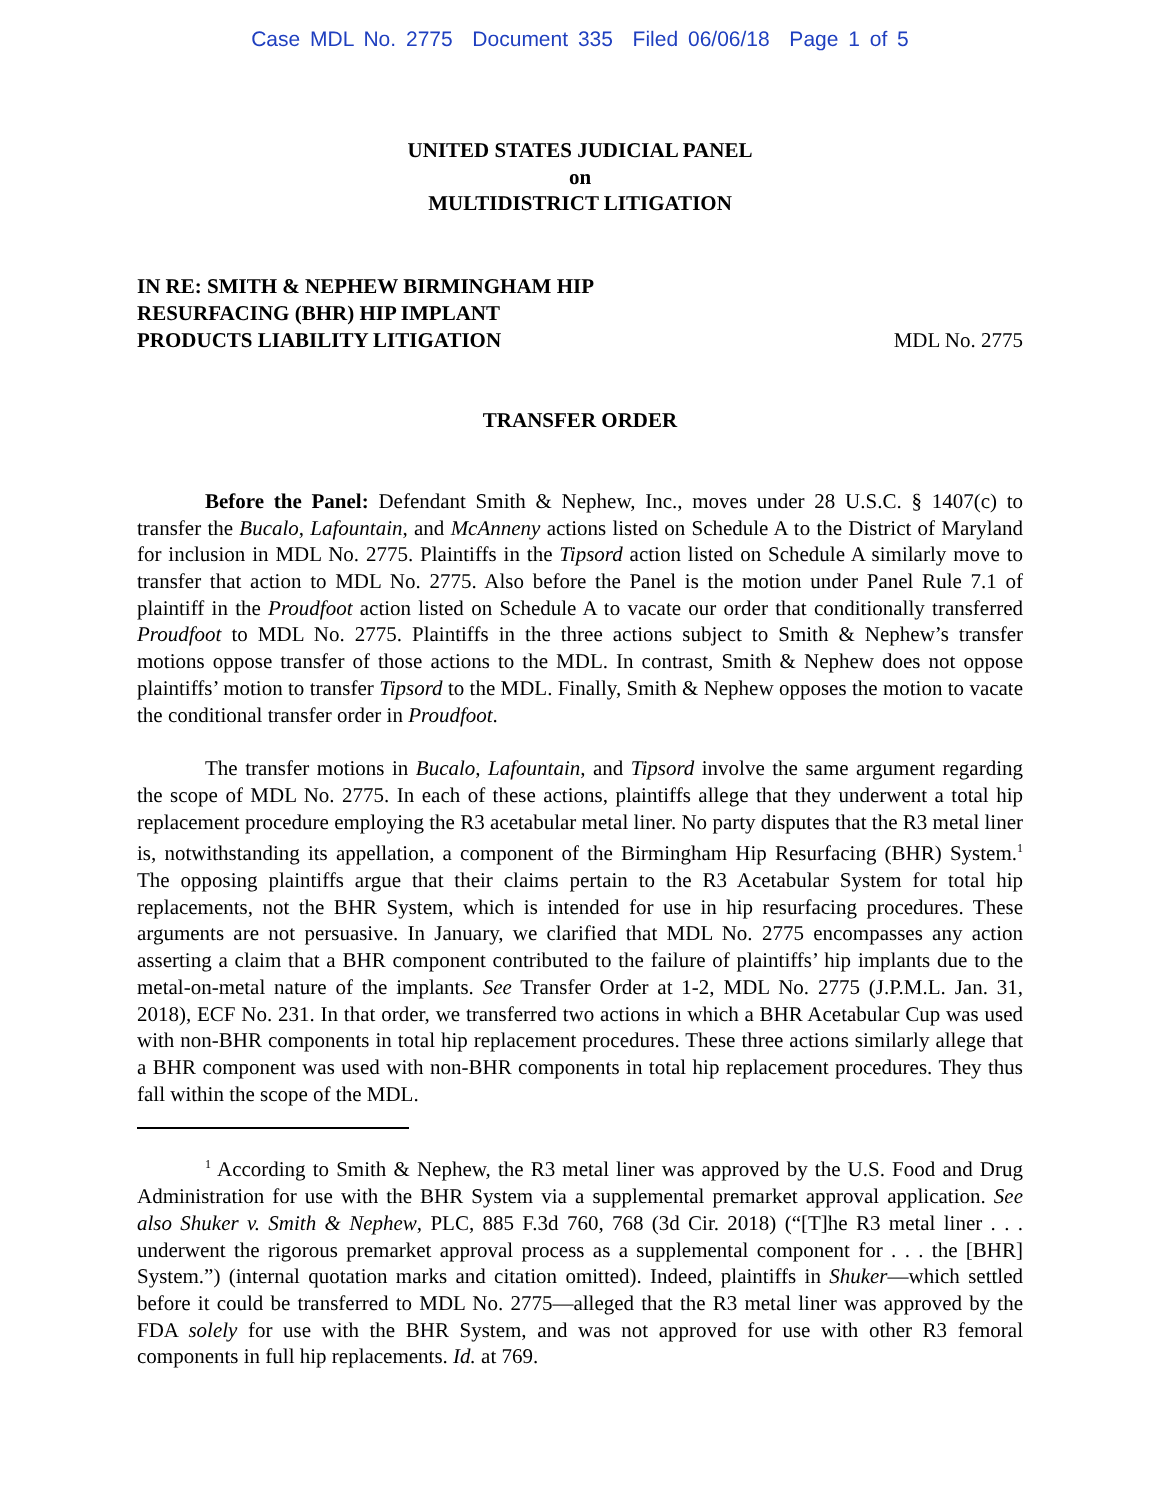Case MDL No. 2775 Document 335 Filed 06/06/18 Page 1 of 5
UNITED STATES JUDICIAL PANEL
on
MULTIDISTRICT LITIGATION
IN RE: SMITH & NEPHEW BIRMINGHAM HIP
RESURFACING (BHR) HIP IMPLANT
PRODUCTS LIABILITY LITIGATION
MDL No. 2775
TRANSFER ORDER
Before the Panel: Defendant Smith & Nephew, Inc., moves under 28 U.S.C. § 1407(c) to transfer the Bucalo, Lafountain, and McAnneny actions listed on Schedule A to the District of Maryland for inclusion in MDL No. 2775. Plaintiffs in the Tipsord action listed on Schedule A similarly move to transfer that action to MDL No. 2775. Also before the Panel is the motion under Panel Rule 7.1 of plaintiff in the Proudfoot action listed on Schedule A to vacate our order that conditionally transferred Proudfoot to MDL No. 2775. Plaintiffs in the three actions subject to Smith & Nephew’s transfer motions oppose transfer of those actions to the MDL. In contrast, Smith & Nephew does not oppose plaintiffs’ motion to transfer Tipsord to the MDL. Finally, Smith & Nephew opposes the motion to vacate the conditional transfer order in Proudfoot.
The transfer motions in Bucalo, Lafountain, and Tipsord involve the same argument regarding the scope of MDL No. 2775. In each of these actions, plaintiffs allege that they underwent a total hip replacement procedure employing the R3 acetabular metal liner. No party disputes that the R3 metal liner is, notwithstanding its appellation, a component of the Birmingham Hip Resurfacing (BHR) System.<sup>1</sup> The opposing plaintiffs argue that their claims pertain to the R3 Acetabular System for total hip replacements, not the BHR System, which is intended for use in hip resurfacing procedures. These arguments are not persuasive. In January, we clarified that MDL No. 2775 encompasses any action asserting a claim that a BHR component contributed to the failure of plaintiffs’ hip implants due to the metal-on-metal nature of the implants. See Transfer Order at 1-2, MDL No. 2775 (J.P.M.L. Jan. 31, 2018), ECF No. 231. In that order, we transferred two actions in which a BHR Acetabular Cup was used with non-BHR components in total hip replacement procedures. These three actions similarly allege that a BHR component was used with non-BHR components in total hip replacement procedures. They thus fall within the scope of the MDL.
<sup>1</sup> According to Smith & Nephew, the R3 metal liner was approved by the U.S. Food and Drug Administration for use with the BHR System via a supplemental premarket approval application. See also Shuker v. Smith & Nephew, PLC, 885 F.3d 760, 768 (3d Cir. 2018) (“[T]he R3 metal liner . . . underwent the rigorous premarket approval process as a supplemental component for . . . the [BHR] System.”) (internal quotation marks and citation omitted). Indeed, plaintiffs in Shuker—which settled before it could be transferred to MDL No. 2775—alleged that the R3 metal liner was approved by the FDA solely for use with the BHR System, and was not approved for use with other R3 femoral components in full hip replacements. Id. at 769.